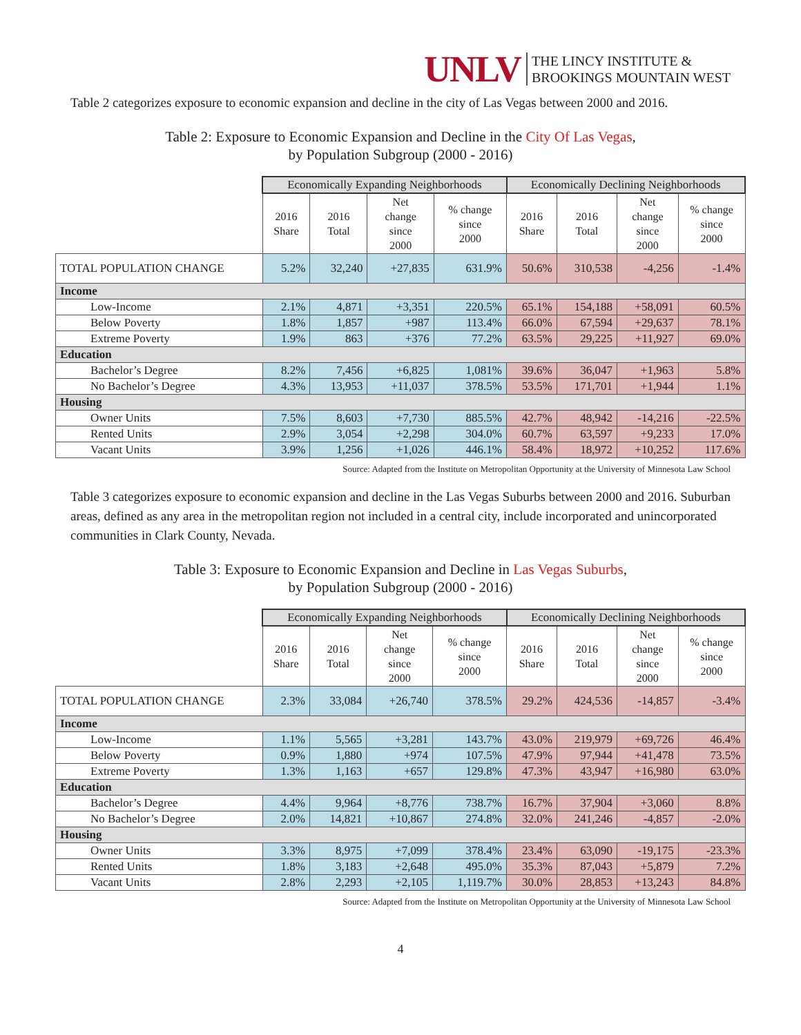UNLV THE LINCY INSTITUTE &
BROOKINGS MOUNTAIN WEST
Table 2 categorizes exposure to economic expansion and decline in the city of Las Vegas between 2000 and 2016.
Table 2: Exposure to Economic Expansion and Decline in the City Of Las Vegas,
by Population Subgroup (2000 - 2016)
| | Economically Expanding Neighborhoods | | | | Economically Declining Neighborhoods | | | |
| | 2016 Share | 2016 Total | Net change since 2000 | % change since 2000 | 2016 Share | 2016 Total | Net change since 2000 | % change since 2000 |
| TOTAL POPULATION CHANGE | 5.2% | 32,240 | +27,835 | 631.9% | 50.6% | 310,538 | -4,256 | -1.4% |
| Income | | | | | | | | |
| Low-Income | 2.1% | 4,871 | +3,351 | 220.5% | 65.1% | 154,188 | +58,091 | 60.5% |
| Below Poverty | 1.8% | 1,857 | +987 | 113.4% | 66.0% | 67,594 | +29,637 | 78.1% |
| Extreme Poverty | 1.9% | 863 | +376 | 77.2% | 63.5% | 29,225 | +11,927 | 69.0% |
| Education | | | | | | | | |
| Bachelor’s Degree | 8.2% | 7,456 | +6,825 | 1,081% | 39.6% | 36,047 | +1,963 | 5.8% |
| No Bachelor’s Degree | 4.3% | 13,953 | +11,037 | 378.5% | 53.5% | 171,701 | +1,944 | 1.1% |
| Housing | | | | | | | | |
| Owner Units | 7.5% | 8,603 | +7,730 | 885.5% | 42.7% | 48,942 | -14,216 | -22.5% |
| Rented Units | 2.9% | 3,054 | +2,298 | 304.0% | 60.7% | 63,597 | +9,233 | 17.0% |
| Vacant Units | 3.9% | 1,256 | +1,026 | 446.1% | 58.4% | 18,972 | +10,252 | 117.6% |
Source: Adapted from the Institute on Metropolitan Opportunity at the University of Minnesota Law School
Table 3 categorizes exposure to economic expansion and decline in the Las Vegas Suburbs between 2000 and 2016. Suburban areas, defined as any area in the metropolitan region not included in a central city, include incorporated and unincorporated communities in Clark County, Nevada.
Table 3: Exposure to Economic Expansion and Decline in Las Vegas Suburbs,
by Population Subgroup (2000 - 2016)
| | Economically Expanding Neighborhoods | | | | Economically Declining Neighborhoods | | | |
| | 2016 Share | 2016 Total | Net change since 2000 | % change since 2000 | 2016 Share | 2016 Total | Net change since 2000 | % change since 2000 |
| TOTAL POPULATION CHANGE | 2.3% | 33,084 | +26,740 | 378.5% | 29.2% | 424,536 | -14,857 | -3.4% |
| Income | | | | | | | | |
| Low-Income | 1.1% | 5,565 | +3,281 | 143.7% | 43.0% | 219,979 | +69,726 | 46.4% |
| Below Poverty | 0.9% | 1,880 | +974 | 107.5% | 47.9% | 97,944 | +41,478 | 73.5% |
| Extreme Poverty | 1.3% | 1,163 | +657 | 129.8% | 47.3% | 43,947 | +16,980 | 63.0% |
| Education | | | | | | | | |
| Bachelor’s Degree | 4.4% | 9,964 | +8,776 | 738.7% | 16.7% | 37,904 | +3,060 | 8.8% |
| No Bachelor’s Degree | 2.0% | 14,821 | +10,867 | 274.8% | 32.0% | 241,246 | -4,857 | -2.0% |
| Housing | | | | | | | | |
| Owner Units | 3.3% | 8,975 | +7,099 | 378.4% | 23.4% | 63,090 | -19,175 | -23.3% |
| Rented Units | 1.8% | 3,183 | +2,648 | 495.0% | 35.3% | 87,043 | +5,879 | 7.2% |
| Vacant Units | 2.8% | 2,293 | +2,105 | 1,119.7% | 30.0% | 28,853 | +13,243 | 84.8% |
Source: Adapted from the Institute on Metropolitan Opportunity at the University of Minnesota Law School
4